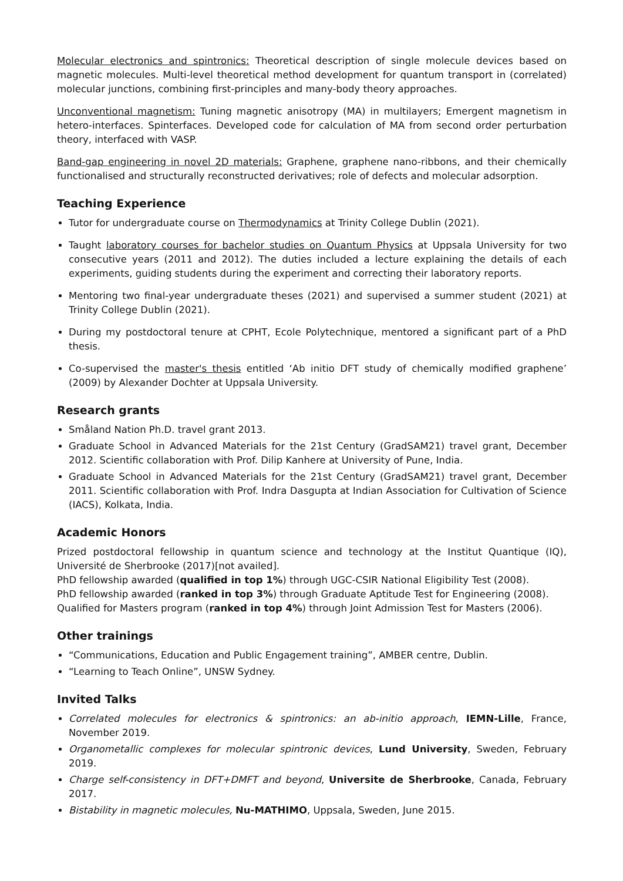Molecular electronics and spintronics: Theoretical description of single molecule devices based on magnetic molecules. Multi-level theoretical method development for quantum transport in (correlated) molecular junctions, combining first-principles and many-body theory approaches.
Unconventional magnetism: Tuning magnetic anisotropy (MA) in multilayers; Emergent magnetism in hetero-interfaces. Spinterfaces. Developed code for calculation of MA from second order perturbation theory, interfaced with VASP.
Band-gap engineering in novel 2D materials: Graphene, graphene nano-ribbons, and their chemically functionalised and structurally reconstructed derivatives; role of defects and molecular adsorption.
Teaching Experience
Tutor for undergraduate course on Thermodynamics at Trinity College Dublin (2021).
Taught laboratory courses for bachelor studies on Quantum Physics at Uppsala University for two consecutive years (2011 and 2012). The duties included a lecture explaining the details of each experiments, guiding students during the experiment and correcting their laboratory reports.
Mentoring two final-year undergraduate theses (2021) and supervised a summer student (2021) at Trinity College Dublin (2021).
During my postdoctoral tenure at CPHT, Ecole Polytechnique, mentored a significant part of a PhD thesis.
Co-supervised the master's thesis entitled ‘Ab initio DFT study of chemically modified graphene’ (2009) by Alexander Dochter at Uppsala University.
Research grants
Småland Nation Ph.D. travel grant 2013.
Graduate School in Advanced Materials for the 21st Century (GradSAM21) travel grant, December 2012. Scientific collaboration with Prof. Dilip Kanhere at University of Pune, India.
Graduate School in Advanced Materials for the 21st Century (GradSAM21) travel grant, December 2011. Scientific collaboration with Prof. Indra Dasgupta at Indian Association for Cultivation of Science (IACS), Kolkata, India.
Academic Honors
Prized postdoctoral fellowship in quantum science and technology at the Institut Quantique (IQ), Université de Sherbrooke (2017)[not availed].
PhD fellowship awarded (qualified in top 1%) through UGC-CSIR National Eligibility Test (2008).
PhD fellowship awarded (ranked in top 3%) through Graduate Aptitude Test for Engineering (2008).
Qualified for Masters program (ranked in top 4%) through Joint Admission Test for Masters (2006).
Other trainings
“Communications, Education and Public Engagement training”, AMBER centre, Dublin.
“Learning to Teach Online”, UNSW Sydney.
Invited Talks
Correlated molecules for electronics & spintronics: an ab-initio approach, IEMN-Lille, France, November 2019.
Organometallic complexes for molecular spintronic devices, Lund University, Sweden, February 2019.
Charge self-consistency in DFT+DMFT and beyond, Universite de Sherbrooke, Canada, February 2017.
Bistability in magnetic molecules, Nu-MATHIMO, Uppsala, Sweden, June 2015.